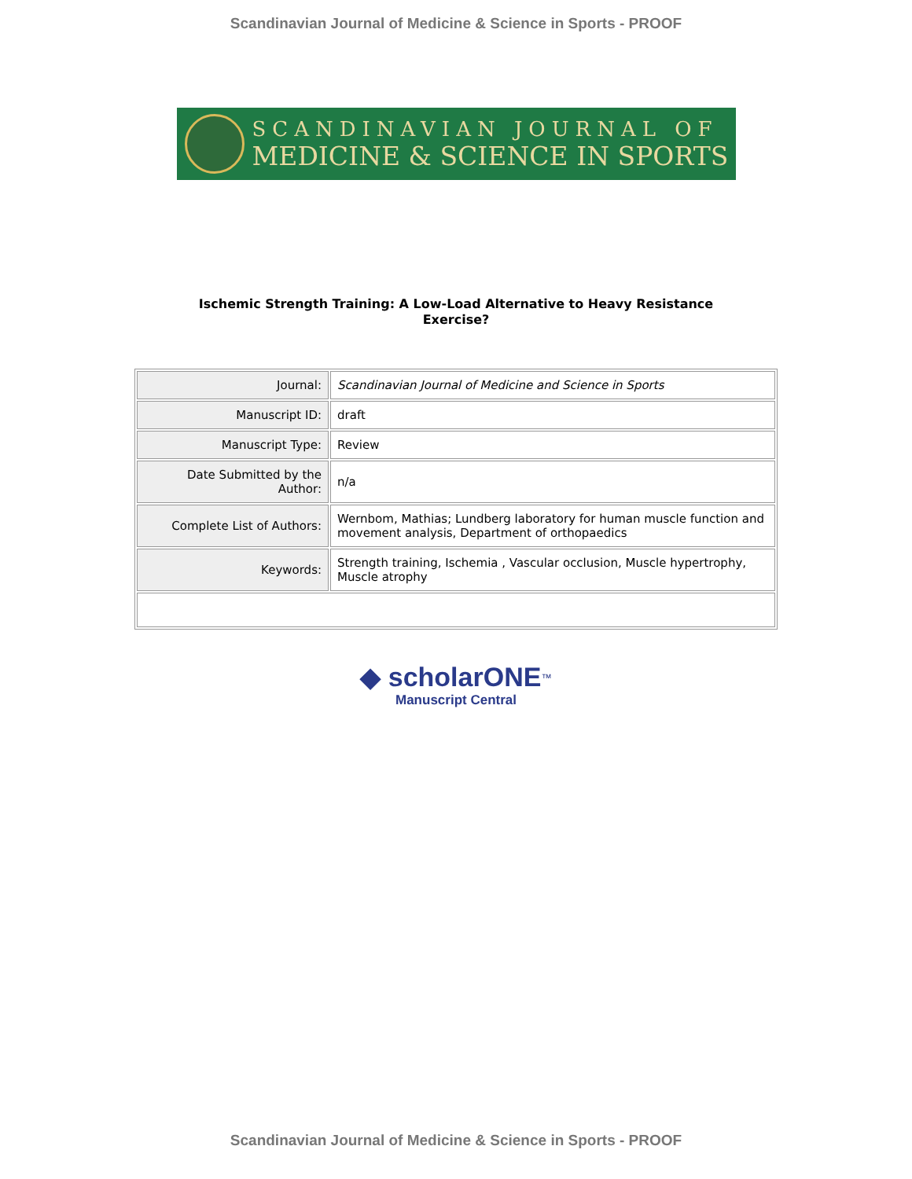Scandinavian Journal of Medicine & Science in Sports - PROOF
SCANDINAVIAN JOURNAL OF
MEDICINE & SCIENCE IN SPORTS
Ischemic Strength Training: A Low-Load Alternative to Heavy Resistance
Exercise?
| Journal: | Scandinavian Journal of Medicine and Science in Sports |
| Manuscript ID: | draft |
| Manuscript Type: | Review |
| Date Submitted by the Author: | n/a |
| Complete List of Authors: | Wernbom, Mathias; Lundberg laboratory for human muscle function and movement analysis, Department of orthopaedics |
| Keywords: | Strength training, Ischemia , Vascular occlusion, Muscle hypertrophy, Muscle atrophy |
◆ scholarONE<sup>™</sup>
Manuscript Central
Scandinavian Journal of Medicine & Science in Sports - PROOF